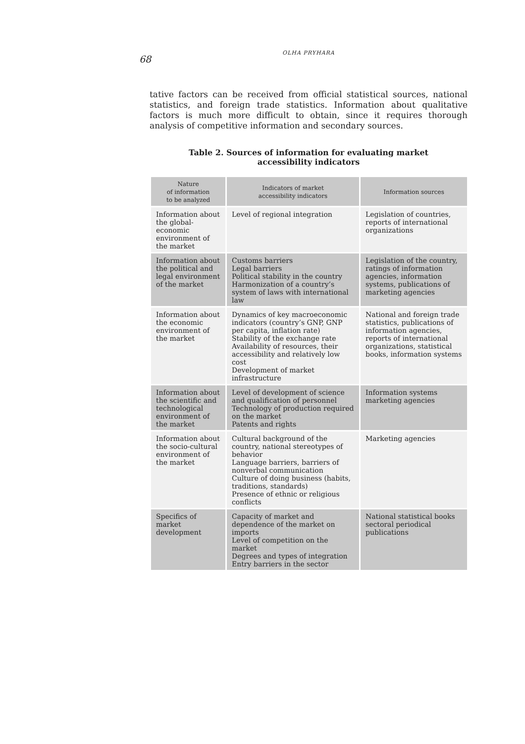68
OLHA PRYHARA
tative factors can be received from official statistical sources, national statistics, and foreign trade statistics. Information about qualitative factors is much more difficult to obtain, since it requires thorough analysis of competitive information and secondary sources.
Table 2. Sources of information for evaluating market
accessibility indicators
| Nature of information to be analyzed | Indicators of market accessibility indicators | Information sources |
| --- | --- | --- |
| Information about the global-economic environment of the market | Level of regional integration | Legislation of countries, reports of international organizations |
| Information about the political and legal environment of the market | Customs barriers Legal barriers Political stability in the country Harmonization of a country’s system of laws with international law | Legislation of the country, ratings of information agencies, information systems, publications of marketing agencies |
| Information about the economic environment of the market | Dynamics of key macroeconomic indicators (country’s GNP, GNP per capita, inflation rate) Stability of the exchange rate Availability of resources, their accessibility and relatively low cost Development of market infrastructure | National and foreign trade statistics, publications of information agencies, reports of international organizations, statistical books, information systems |
| Information about the scientific and technological environment of the market | Level of development of science and qualification of personnel Technology of production required on the market Patents and rights | Information systems marketing agencies |
| Information about the socio-cultural environment of the market | Cultural background of the country, national stereotypes of behavior Language barriers, barriers of nonverbal communication Culture of doing business (habits, traditions, standards) Presence of ethnic or religious conflicts | Marketing agencies |
| Specifics of market development | Capacity of market and dependence of the market on imports Level of competition on the market Degrees and types of integration Entry barriers in the sector | National statistical books sectoral periodical publications |